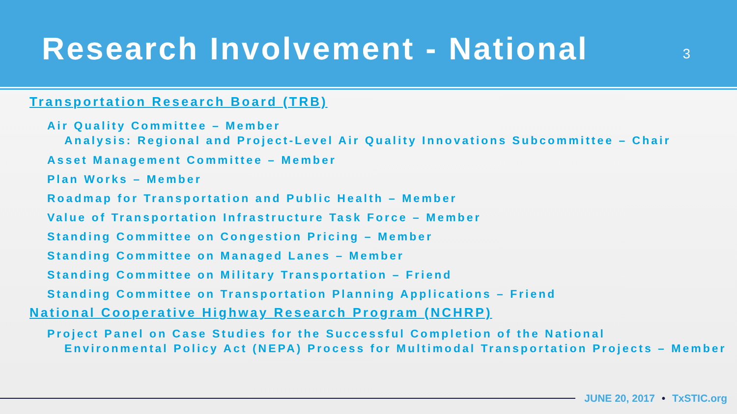Research Involvement - National
3
Transportation Research Board (TRB)
Air Quality Committee – Member
Analysis: Regional and Project-Level Air Quality Innovations Subcommittee – Chair
Asset Management Committee – Member
Plan Works – Member
Roadmap for Transportation and Public Health – Member
Value of Transportation Infrastructure Task Force – Member
Standing Committee on Congestion Pricing – Member
Standing Committee on Managed Lanes – Member
Standing Committee on Military Transportation – Friend
Standing Committee on Transportation Planning Applications – Friend
National Cooperative Highway Research Program (NCHRP)
Project Panel on Case Studies for the Successful Completion of the National
Environmental Policy Act (NEPA) Process for Multimodal Transportation Projects – Member
JUNE 20, 2017 • TxSTIC.org